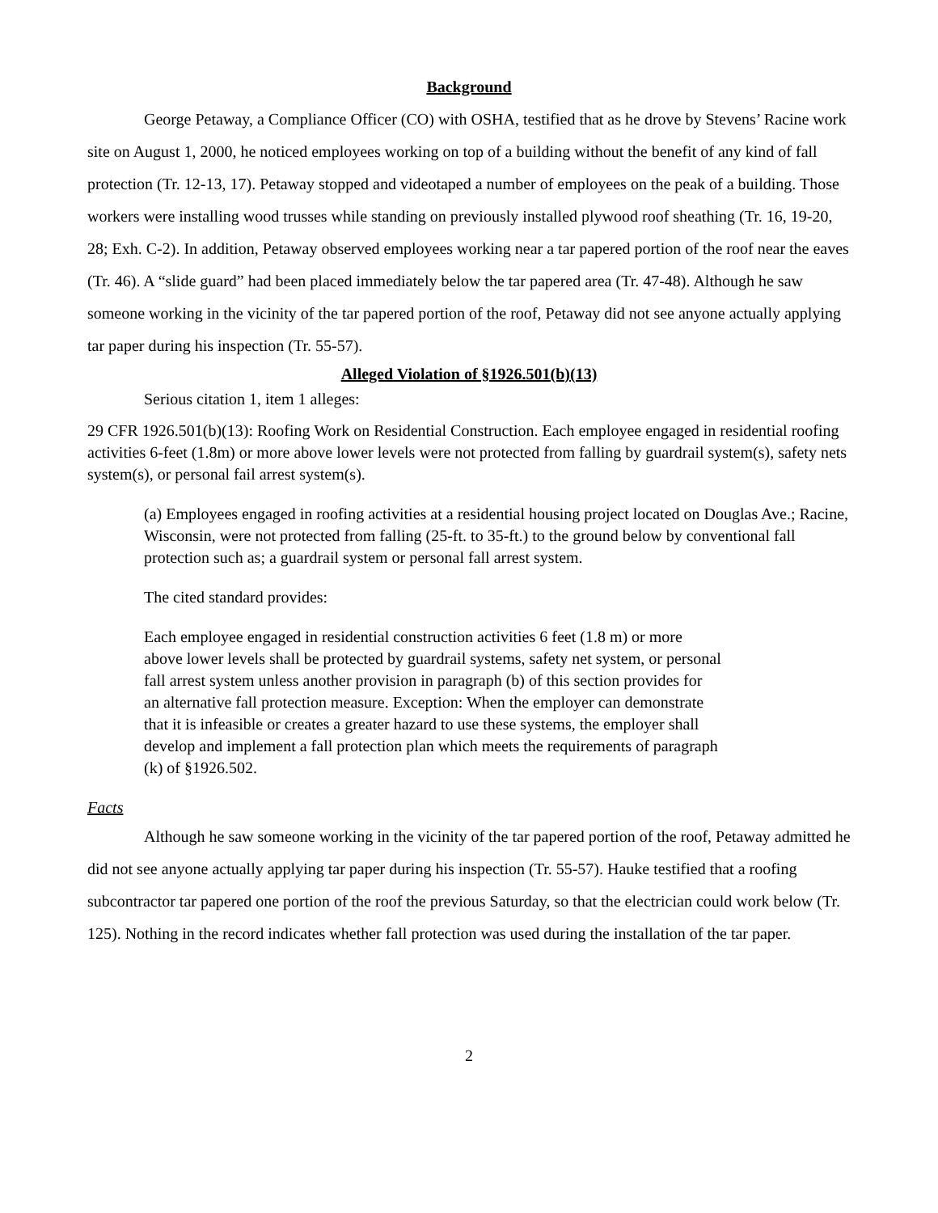Background
George Petaway, a Compliance Officer (CO) with OSHA, testified that as he drove by Stevens’ Racine work site on August 1, 2000, he noticed employees working on top of a building without the benefit of any kind of fall protection (Tr. 12-13, 17). Petaway stopped and videotaped a number of employees on the peak of a building. Those workers were installing wood trusses while standing on previously installed plywood roof sheathing (Tr. 16, 19-20, 28; Exh. C-2). In addition, Petaway observed employees working near a tar papered portion of the roof near the eaves (Tr. 46). A “slide guard” had been placed immediately below the tar papered area (Tr. 47-48). Although he saw someone working in the vicinity of the tar papered portion of the roof, Petaway did not see anyone actually applying tar paper during his inspection (Tr. 55-57).
Alleged Violation of §1926.501(b)(13)
Serious citation 1, item 1 alleges:
29 CFR 1926.501(b)(13): Roofing Work on Residential Construction. Each employee engaged in residential roofing activities 6-feet (1.8m) or more above lower levels were not protected from falling by guardrail system(s), safety nets system(s), or personal fail arrest system(s).
(a) Employees engaged in roofing activities at a residential housing project located on Douglas Ave.; Racine, Wisconsin, were not protected from falling (25-ft. to 35-ft.) to the ground below by conventional fall protection such as; a guardrail system or personal fall arrest system.
The cited standard provides:
Each employee engaged in residential construction activities 6 feet (1.8 m) or more above lower levels shall be protected by guardrail systems, safety net system, or personal fall arrest system unless another provision in paragraph (b) of this section provides for an alternative fall protection measure. Exception: When the employer can demonstrate that it is infeasible or creates a greater hazard to use these systems, the employer shall develop and implement a fall protection plan which meets the requirements of paragraph (k) of §1926.502.
Facts
Although he saw someone working in the vicinity of the tar papered portion of the roof, Petaway admitted he did not see anyone actually applying tar paper during his inspection (Tr. 55-57). Hauke testified that a roofing subcontractor tar papered one portion of the roof the previous Saturday, so that the electrician could work below (Tr. 125). Nothing in the record indicates whether fall protection was used during the installation of the tar paper.
2